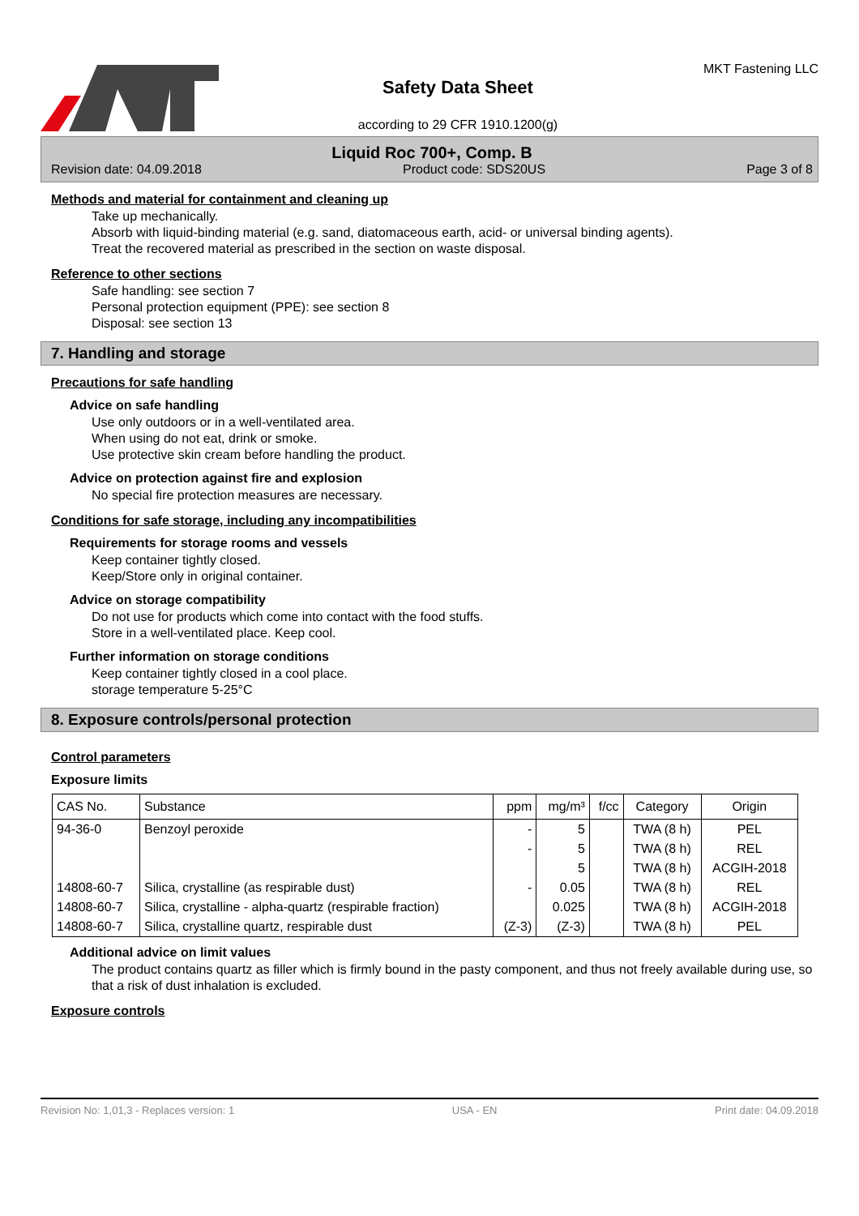Safety Data Sheet
according to 29 CFR 1910.1200(g)
MKT Fastening LLC
Liquid Roc 700+, Comp. B
Revision date: 04.09.2018 Product code: SDS20US Page 3 of 8
Methods and material for containment and cleaning up
Take up mechanically.
Absorb with liquid-binding material (e.g. sand, diatomaceous earth, acid- or universal binding agents).
Treat the recovered material as prescribed in the section on waste disposal.
Reference to other sections
Safe handling: see section 7
Personal protection equipment (PPE): see section 8
Disposal: see section 13
7. Handling and storage
Precautions for safe handling
Advice on safe handling
Use only outdoors or in a well-ventilated area.
When using do not eat, drink or smoke.
Use protective skin cream before handling the product.
Advice on protection against fire and explosion
No special fire protection measures are necessary.
Conditions for safe storage, including any incompatibilities
Requirements for storage rooms and vessels
Keep container tightly closed.
Keep/Store only in original container.
Advice on storage compatibility
Do not use for products which come into contact with the food stuffs.
Store in a well-ventilated place. Keep cool.
Further information on storage conditions
Keep container tightly closed in a cool place.
storage temperature 5-25°C
8. Exposure controls/personal protection
Control parameters
Exposure limits
| CAS No. | Substance | ppm | mg/m³ | f/cc | Category | Origin |
| --- | --- | --- | --- | --- | --- | --- |
| 94-36-0 | Benzoyl peroxide | - | 5 | | TWA (8 h) | PEL |
| | | - | 5 | | TWA (8 h) | REL |
| | | | 5 | | TWA (8 h) | ACGIH-2018 |
| 14808-60-7 | Silica, crystalline (as respirable dust) | - | 0.05 | | TWA (8 h) | REL |
| 14808-60-7 | Silica, crystalline - alpha-quartz (respirable fraction) | | 0.025 | | TWA (8 h) | ACGIH-2018 |
| 14808-60-7 | Silica, crystalline quartz, respirable dust | (Z-3) | (Z-3) | | TWA (8 h) | PEL |
Additional advice on limit values
The product contains quartz as filler which is firmly bound in the pasty component, and thus not freely available during use, so that a risk of dust inhalation is excluded.
Exposure controls
Revision No: 1,01,3 - Replaces version: 1 USA - EN Print date: 04.09.2018